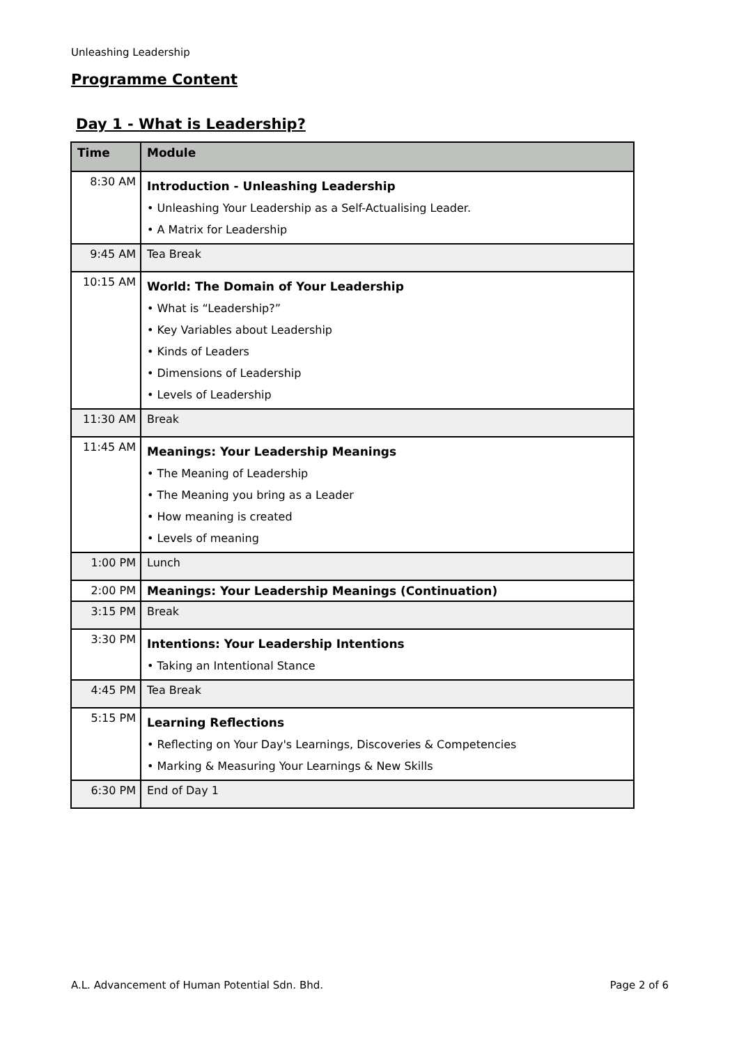Unleashing Leadership
Programme Content
Day 1 - What is Leadership?
| Time | Module |
| --- | --- |
| 8:30 AM | Introduction - Unleashing Leadership • Unleashing Your Leadership as a Self-Actualising Leader. • A Matrix for Leadership |
| 9:45 AM | Tea Break |
| 10:15 AM | World: The Domain of Your Leadership • What is “Leadership?” • Key Variables about Leadership • Kinds of Leaders • Dimensions of Leadership • Levels of Leadership |
| 11:30 AM | Break |
| 11:45 AM | Meanings: Your Leadership Meanings • The Meaning of Leadership • The Meaning you bring as a Leader • How meaning is created • Levels of meaning |
| 1:00 PM | Lunch |
| 2:00 PM | Meanings: Your Leadership Meanings (Continuation) |
| 3:15 PM | Break |
| 3:30 PM | Intentions: Your Leadership Intentions • Taking an Intentional Stance |
| 4:45 PM | Tea Break |
| 5:15 PM | Learning Reflections • Reflecting on Your Day's Learnings, Discoveries & Competencies • Marking & Measuring Your Learnings & New Skills |
| 6:30 PM | End of Day 1 |
A.L. Advancement of Human Potential Sdn. Bhd.
Page 2 of 6